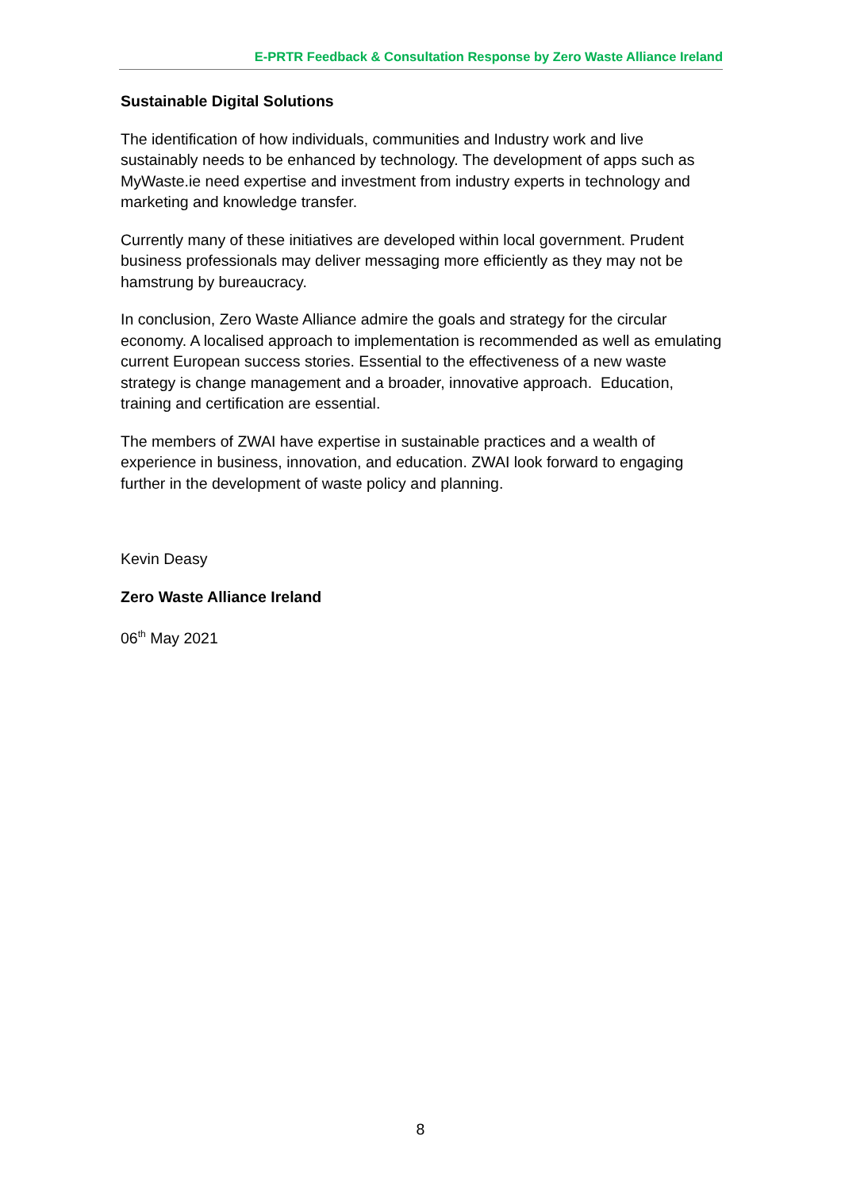E-PRTR Feedback & Consultation Response by Zero Waste Alliance Ireland
Sustainable Digital Solutions
The identification of how individuals, communities and Industry work and live sustainably needs to be enhanced by technology. The development of apps such as MyWaste.ie need expertise and investment from industry experts in technology and marketing and knowledge transfer.
Currently many of these initiatives are developed within local government. Prudent business professionals may deliver messaging more efficiently as they may not be hamstrung by bureaucracy.
In conclusion, Zero Waste Alliance admire the goals and strategy for the circular economy. A localised approach to implementation is recommended as well as emulating current European success stories. Essential to the effectiveness of a new waste strategy is change management and a broader, innovative approach. Education, training and certification are essential.
The members of ZWAI have expertise in sustainable practices and a wealth of experience in business, innovation, and education. ZWAI look forward to engaging further in the development of waste policy and planning.
Kevin Deasy
Zero Waste Alliance Ireland
06<sup>th</sup> May 2021
8